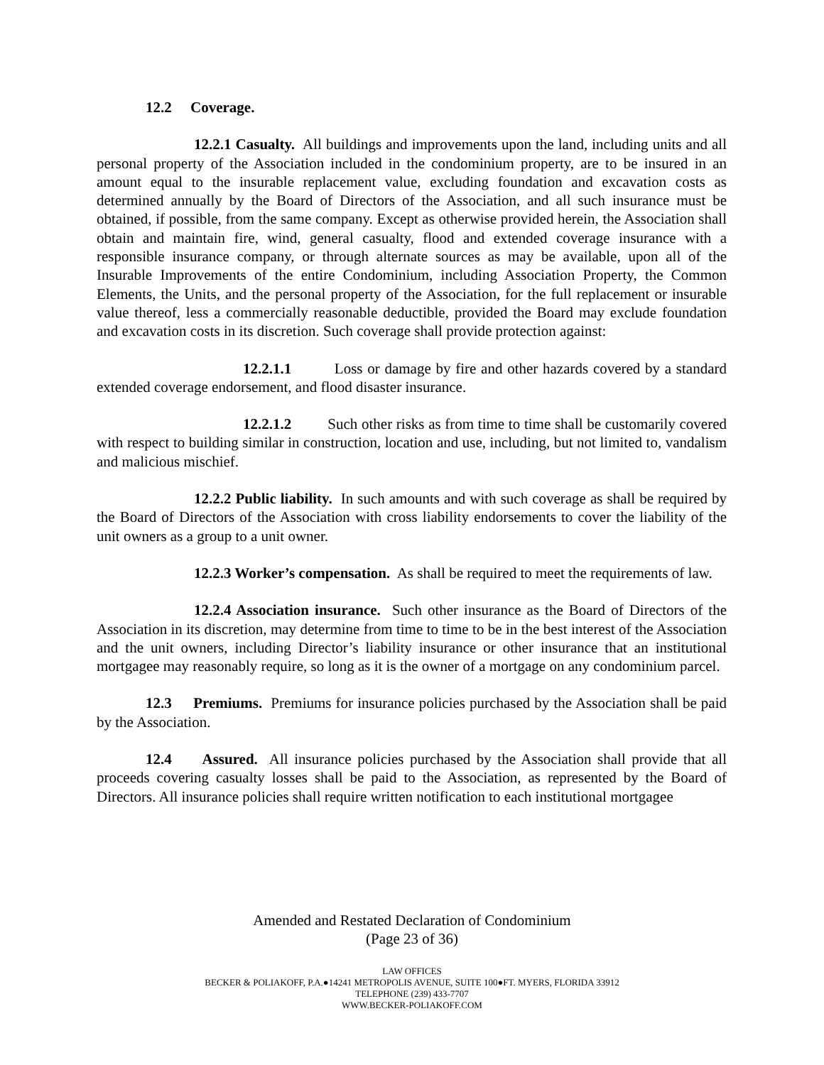12.2 Coverage.
12.2.1 Casualty. All buildings and improvements upon the land, including units and all personal property of the Association included in the condominium property, are to be insured in an amount equal to the insurable replacement value, excluding foundation and excavation costs as determined annually by the Board of Directors of the Association, and all such insurance must be obtained, if possible, from the same company. Except as otherwise provided herein, the Association shall obtain and maintain fire, wind, general casualty, flood and extended coverage insurance with a responsible insurance company, or through alternate sources as may be available, upon all of the Insurable Improvements of the entire Condominium, including Association Property, the Common Elements, the Units, and the personal property of the Association, for the full replacement or insurable value thereof, less a commercially reasonable deductible, provided the Board may exclude foundation and excavation costs in its discretion. Such coverage shall provide protection against:
12.2.1.1 Loss or damage by fire and other hazards covered by a standard extended coverage endorsement, and flood disaster insurance.
12.2.1.2 Such other risks as from time to time shall be customarily covered with respect to building similar in construction, location and use, including, but not limited to, vandalism and malicious mischief.
12.2.2 Public liability. In such amounts and with such coverage as shall be required by the Board of Directors of the Association with cross liability endorsements to cover the liability of the unit owners as a group to a unit owner.
12.2.3 Worker’s compensation. As shall be required to meet the requirements of law.
12.2.4 Association insurance. Such other insurance as the Board of Directors of the Association in its discretion, may determine from time to time to be in the best interest of the Association and the unit owners, including Director’s liability insurance or other insurance that an institutional mortgagee may reasonably require, so long as it is the owner of a mortgage on any condominium parcel.
12.3 Premiums. Premiums for insurance policies purchased by the Association shall be paid by the Association.
12.4 Assured. All insurance policies purchased by the Association shall provide that all proceeds covering casualty losses shall be paid to the Association, as represented by the Board of Directors. All insurance policies shall require written notification to each institutional mortgagee
Amended and Restated Declaration of Condominium
(Page 23 of 36)
LAW OFFICES
BECKER & POLIAKOFF, P.A.●14241 METROPOLIS AVENUE, SUITE 100●FT. MYERS, FLORIDA 33912
TELEPHONE (239) 433-7707
WWW.BECKER-POLIAKOFF.COM